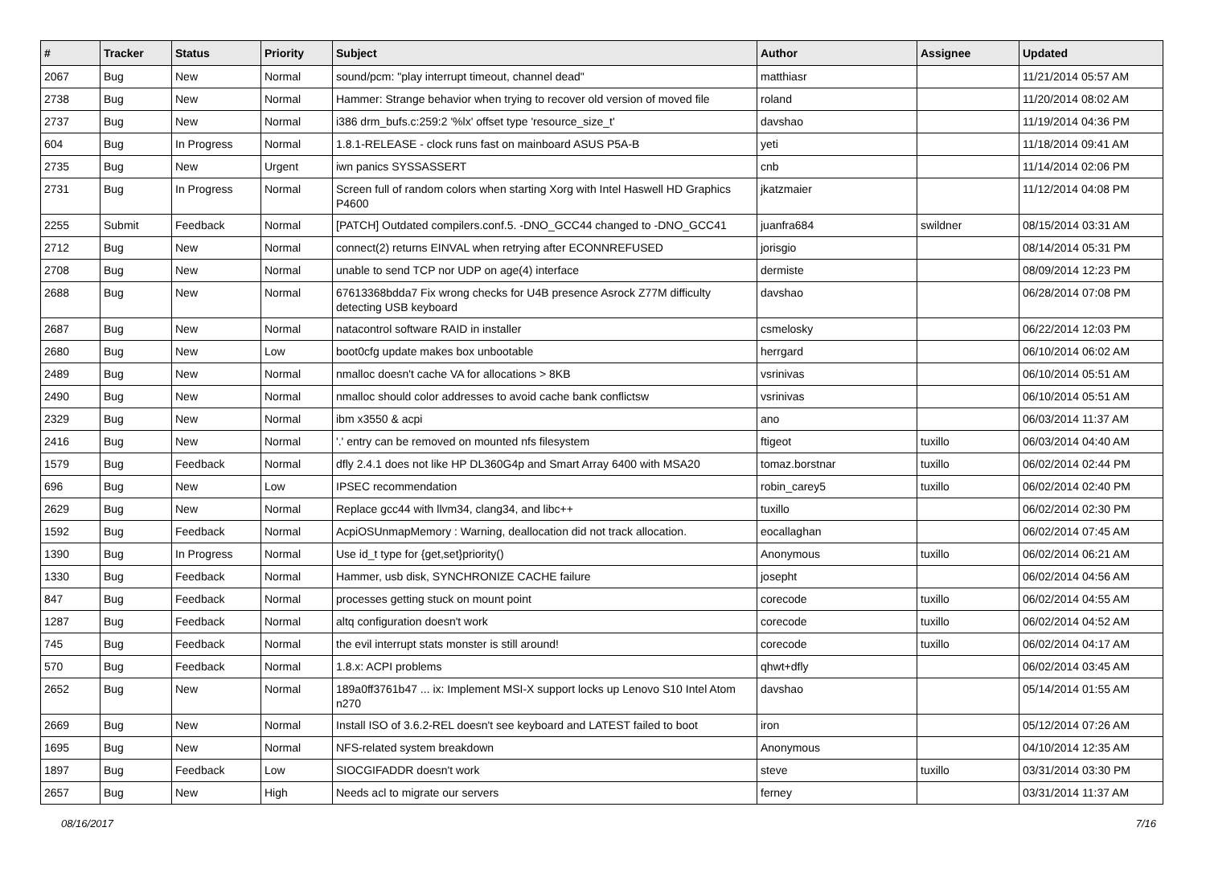| # | Tracker | Status | Priority | Subject | Author | Assignee | Updated |
| --- | --- | --- | --- | --- | --- | --- | --- |
| 2067 | Bug | New | Normal | sound/pcm: "play interrupt timeout, channel dead" | matthiasr | | 11/21/2014 05:57 AM |
| 2738 | Bug | New | Normal | Hammer: Strange behavior when trying to recover old version of moved file | roland | | 11/20/2014 08:02 AM |
| 2737 | Bug | New | Normal | i386 drm_bufs.c:259:2 '%lx' offset type 'resource_size_t' | davshao | | 11/19/2014 04:36 PM |
| 604 | Bug | In Progress | Normal | 1.8.1-RELEASE - clock runs fast on mainboard ASUS P5A-B | yeti | | 11/18/2014 09:41 AM |
| 2735 | Bug | New | Urgent | iwn panics SYSSASSERT | cnb | | 11/14/2014 02:06 PM |
| 2731 | Bug | In Progress | Normal | Screen full of random colors when starting Xorg with Intel Haswell HD Graphics P4600 | jkatzmaier | | 11/12/2014 04:08 PM |
| 2255 | Submit | Feedback | Normal | [PATCH] Outdated compilers.conf.5. -DNO_GCC44 changed to -DNO_GCC41 | juanfra684 | swildner | 08/15/2014 03:31 AM |
| 2712 | Bug | New | Normal | connect(2) returns EINVAL when retrying after ECONNREFUSED | jorisgio | | 08/14/2014 05:31 PM |
| 2708 | Bug | New | Normal | unable to send TCP nor UDP on age(4) interface | dermiste | | 08/09/2014 12:23 PM |
| 2688 | Bug | New | Normal | 67613368bdda7 Fix wrong checks for U4B presence Asrock Z77M difficulty detecting USB keyboard | davshao | | 06/28/2014 07:08 PM |
| 2687 | Bug | New | Normal | natacontrol software RAID in installer | csmelosky | | 06/22/2014 12:03 PM |
| 2680 | Bug | New | Low | boot0cfg update makes box unbootable | herrgard | | 06/10/2014 06:02 AM |
| 2489 | Bug | New | Normal | nmalloc doesn't cache VA for allocations > 8KB | vsrinivas | | 06/10/2014 05:51 AM |
| 2490 | Bug | New | Normal | nmalloc should color addresses to avoid cache bank conflictsw | vsrinivas | | 06/10/2014 05:51 AM |
| 2329 | Bug | New | Normal | ibm x3550 & acpi | ano | | 06/03/2014 11:37 AM |
| 2416 | Bug | New | Normal | '.' entry can be removed on mounted nfs filesystem | ftigeot | tuxillo | 06/03/2014 04:40 AM |
| 1579 | Bug | Feedback | Normal | dfly 2.4.1 does not like HP DL360G4p and Smart Array 6400 with MSA20 | tomaz.borstnar | tuxillo | 06/02/2014 02:44 PM |
| 696 | Bug | New | Low | IPSEC recommendation | robin_carey5 | tuxillo | 06/02/2014 02:40 PM |
| 2629 | Bug | New | Normal | Replace gcc44 with llvm34, clang34, and libc++ | tuxillo | | 06/02/2014 02:30 PM |
| 1592 | Bug | Feedback | Normal | AcpiOSUnmapMemory : Warning, deallocation did not track allocation. | eocallaghan | | 06/02/2014 07:45 AM |
| 1390 | Bug | In Progress | Normal | Use id_t type for {get,set}priority() | Anonymous | tuxillo | 06/02/2014 06:21 AM |
| 1330 | Bug | Feedback | Normal | Hammer, usb disk, SYNCHRONIZE CACHE failure | josepht | | 06/02/2014 04:56 AM |
| 847 | Bug | Feedback | Normal | processes getting stuck on mount point | corecode | tuxillo | 06/02/2014 04:55 AM |
| 1287 | Bug | Feedback | Normal | altq configuration doesn't work | corecode | tuxillo | 06/02/2014 04:52 AM |
| 745 | Bug | Feedback | Normal | the evil interrupt stats monster is still around! | corecode | tuxillo | 06/02/2014 04:17 AM |
| 570 | Bug | Feedback | Normal | 1.8.x: ACPI problems | qhwt+dfly | | 06/02/2014 03:45 AM |
| 2652 | Bug | New | Normal | 189a0ff3761b47 ... ix: Implement MSI-X support locks up Lenovo S10 Intel Atom n270 | davshao | | 05/14/2014 01:55 AM |
| 2669 | Bug | New | Normal | Install ISO of 3.6.2-REL doesn't see keyboard and LATEST failed to boot | iron | | 05/12/2014 07:26 AM |
| 1695 | Bug | New | Normal | NFS-related system breakdown | Anonymous | | 04/10/2014 12:35 AM |
| 1897 | Bug | Feedback | Low | SIOCGIFADDR doesn't work | steve | tuxillo | 03/31/2014 03:30 PM |
| 2657 | Bug | New | High | Needs acl to migrate our servers | ferney | | 03/31/2014 11:37 AM |
08/16/2017 7/16